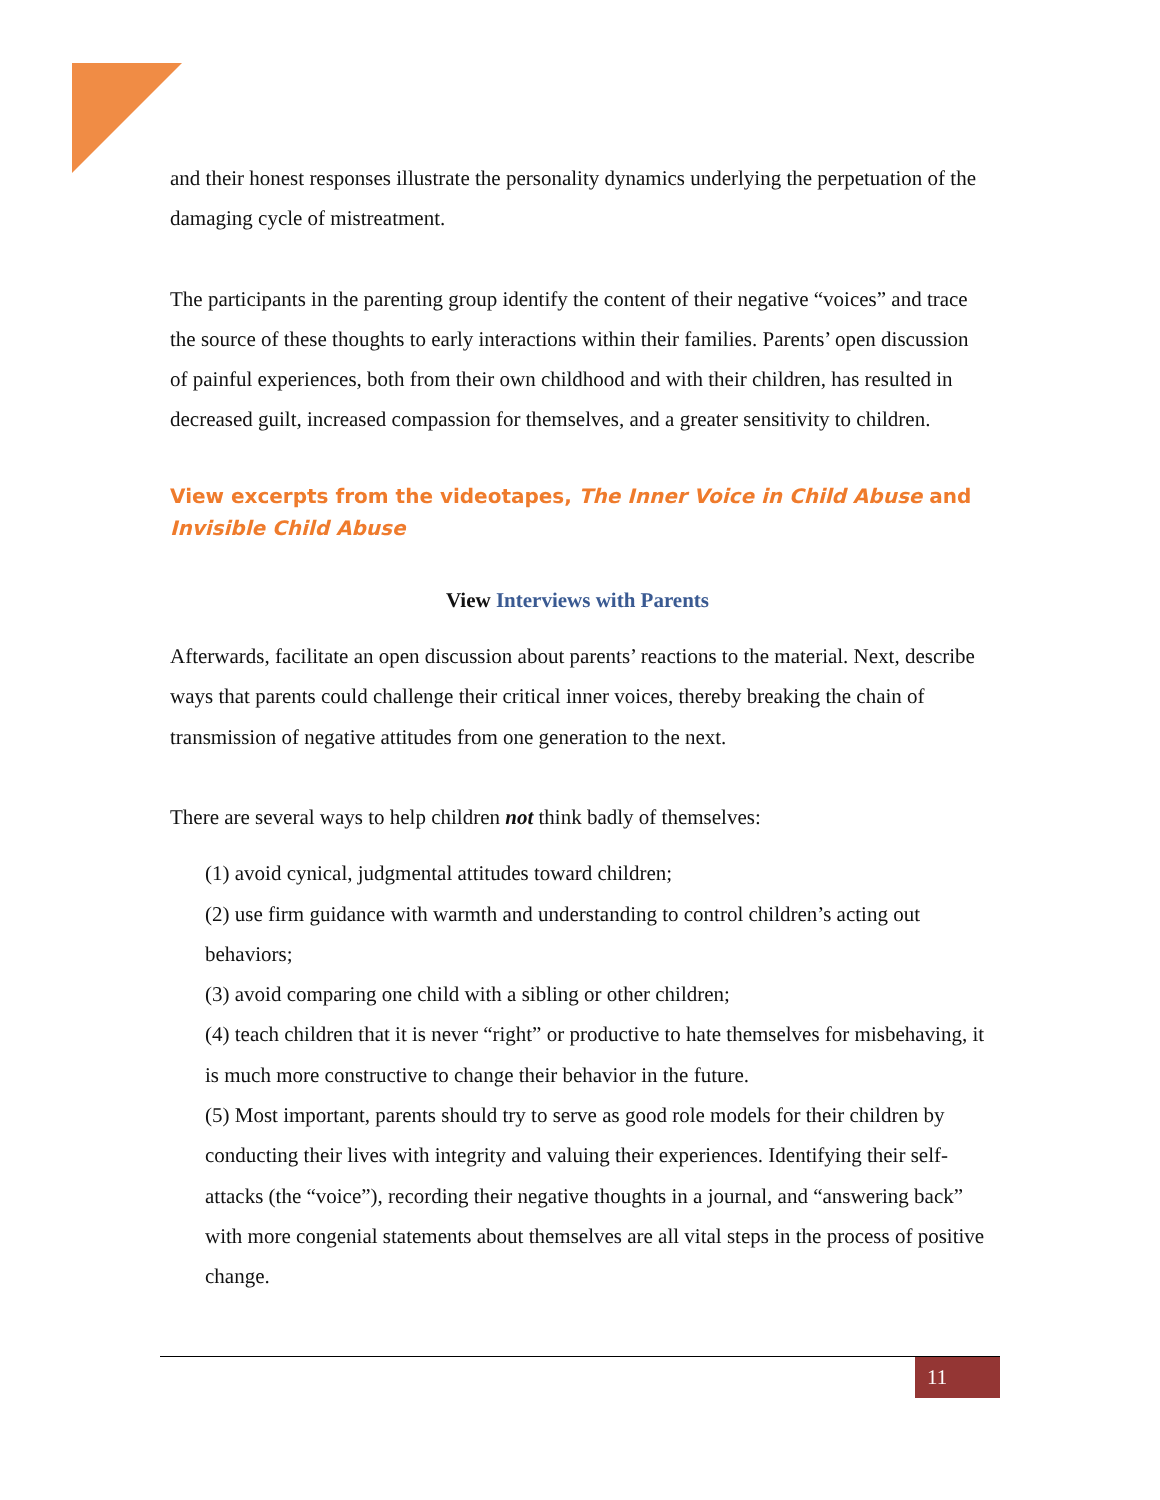and their honest responses illustrate the personality dynamics underlying the perpetuation of the damaging cycle of mistreatment.
The participants in the parenting group identify the content of their negative “voices” and trace the source of these thoughts to early interactions within their families. Parents’ open discussion of painful experiences, both from their own childhood and with their children, has resulted in decreased guilt, increased compassion for themselves, and a greater sensitivity to children.
View excerpts from the videotapes, The Inner Voice in Child Abuse and Invisible Child Abuse
View Interviews with Parents
Afterwards, facilitate an open discussion about parents’ reactions to the material. Next, describe ways that parents could challenge their critical inner voices, thereby breaking the chain of transmission of negative attitudes from one generation to the next.
There are several ways to help children not think badly of themselves:
(1) avoid cynical, judgmental attitudes toward children;
(2) use firm guidance with warmth and understanding to control children’s acting out behaviors;
(3) avoid comparing one child with a sibling or other children;
(4) teach children that it is never “right” or productive to hate themselves for misbehaving, it is much more constructive to change their behavior in the future.
(5) Most important, parents should try to serve as good role models for their children by conducting their lives with integrity and valuing their experiences. Identifying their self-attacks (the “voice”), recording their negative thoughts in a journal, and “answering back” with more congenial statements about themselves are all vital steps in the process of positive change.
11